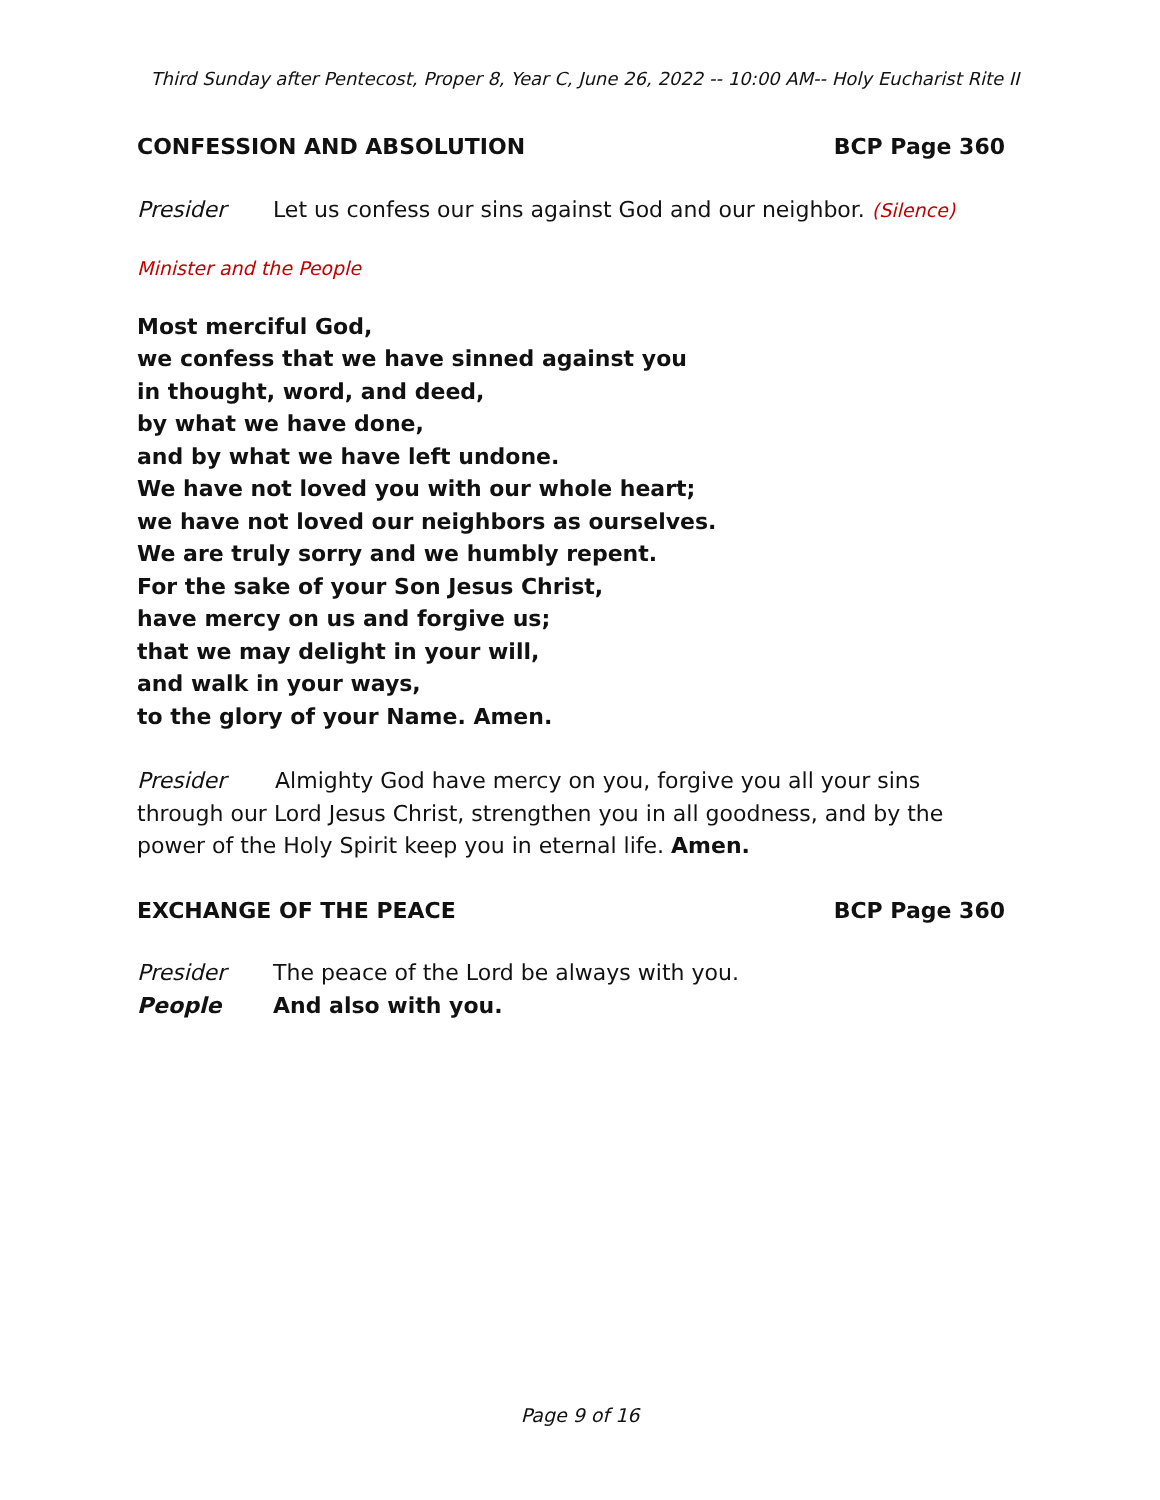Third Sunday after Pentecost, Proper 8, Year C, June 26, 2022 -- 10:00 AM-- Holy Eucharist Rite II
CONFESSION AND ABSOLUTION BCP Page 360
Presider Let us confess our sins against God and our neighbor. (Silence)
Minister and the People
Most merciful God,
we confess that we have sinned against you
in thought, word, and deed,
by what we have done,
and by what we have left undone.
We have not loved you with our whole heart;
we have not loved our neighbors as ourselves.
We are truly sorry and we humbly repent.
For the sake of your Son Jesus Christ,
have mercy on us and forgive us;
that we may delight in your will,
and walk in your ways,
to the glory of your Name. Amen.
Presider Almighty God have mercy on you, forgive you all your sins through our Lord Jesus Christ, strengthen you in all goodness, and by the power of the Holy Spirit keep you in eternal life. Amen.
EXCHANGE OF THE PEACE BCP Page 360
Presider The peace of the Lord be always with you.
People And also with you.
Page 9 of 16